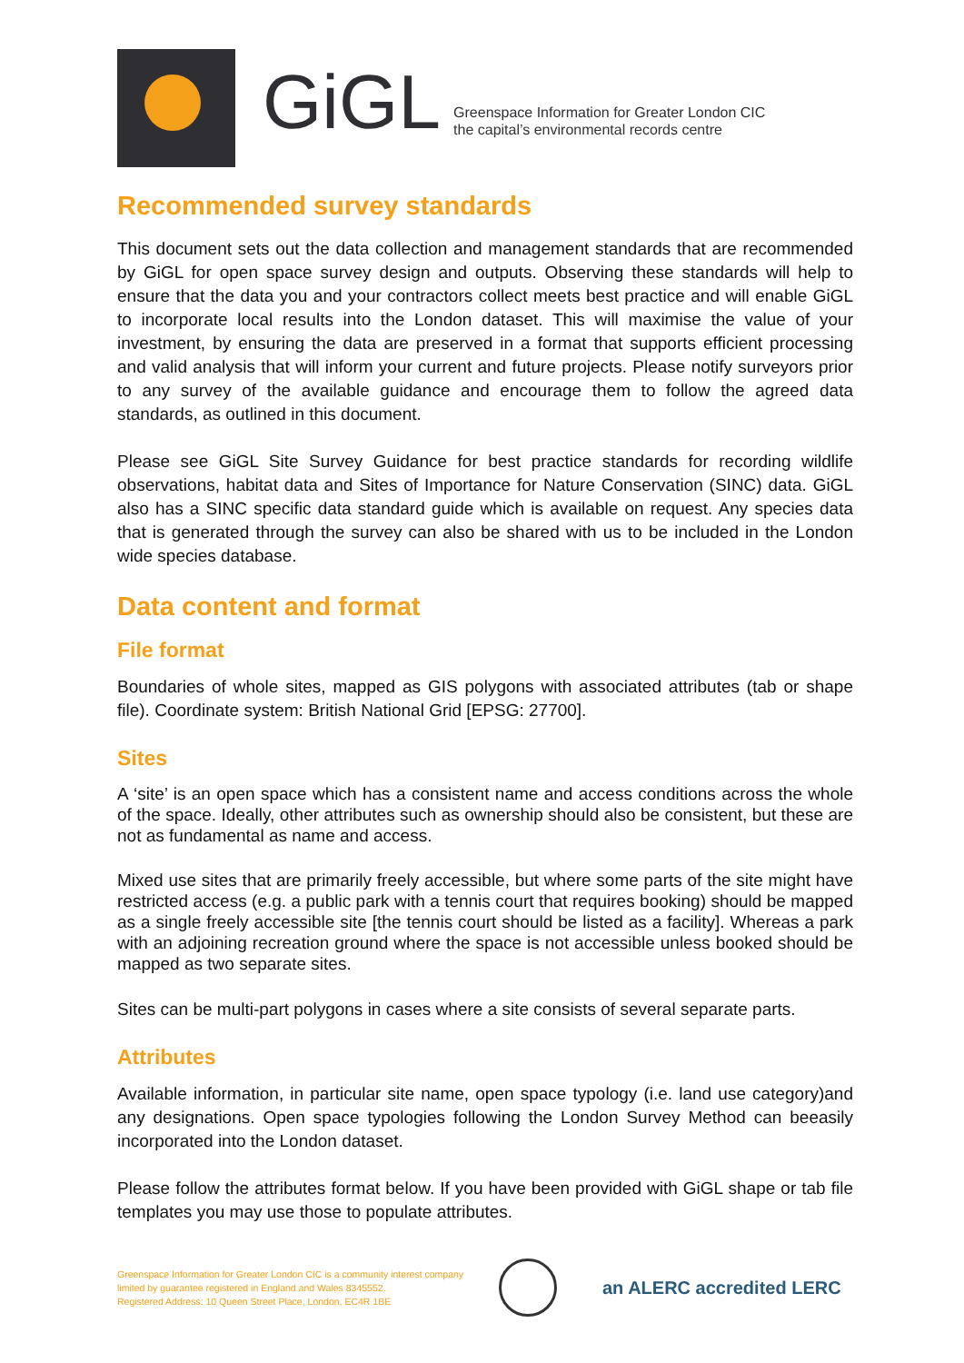GiGL
Greenspace Information for Greater London CIC
the capital’s environmental records centre
Recommended survey standards
This document sets out the data collection and management standards that are recommended by GiGL for open space survey design and outputs. Observing these standards will help to ensure that the data you and your contractors collect meets best practice and will enable GiGL to incorporate local results into the London dataset. This will maximise the value of your investment, by ensuring the data are preserved in a format that supports efficient processing and valid analysis that will inform your current and future projects. Please notify surveyors prior to any survey of the available guidance and encourage them to follow the agreed data standards, as outlined in this document.
Please see GiGL Site Survey Guidance for best practice standards for recording wildlife observations, habitat data and Sites of Importance for Nature Conservation (SINC) data. GiGL also has a SINC specific data standard guide which is available on request. Any species data that is generated through the survey can also be shared with us to be included in the London wide species database.
Data content and format
File format
Boundaries of whole sites, mapped as GIS polygons with associated attributes (tab or shape file). Coordinate system: British National Grid [EPSG: 27700].
Sites
A ‘site’ is an open space which has a consistent name and access conditions across the whole of the space. Ideally, other attributes such as ownership should also be consistent, but these are not as fundamental as name and access.
Mixed use sites that are primarily freely accessible, but where some parts of the site might have restricted access (e.g. a public park with a tennis court that requires booking) should be mapped as a single freely accessible site [the tennis court should be listed as a facility]. Whereas a park with an adjoining recreation ground where the space is not accessible unless booked should be mapped as two separate sites.
Sites can be multi-part polygons in cases where a site consists of several separate parts.
Attributes
Available information, in particular site name, open space typology (i.e. land use category)and any designations. Open space typologies following the London Survey Method can beeasily incorporated into the London dataset.
Please follow the attributes format below. If you have been provided with GiGL shape or tab file templates you may use those to populate attributes.
Greenspace Information for Greater London CIC is a community interest company limited by guarantee registered in England and Wales 8345552.
Registered Address: 10 Queen Street Place, London, EC4R 1BE
an ALERC accredited LERC